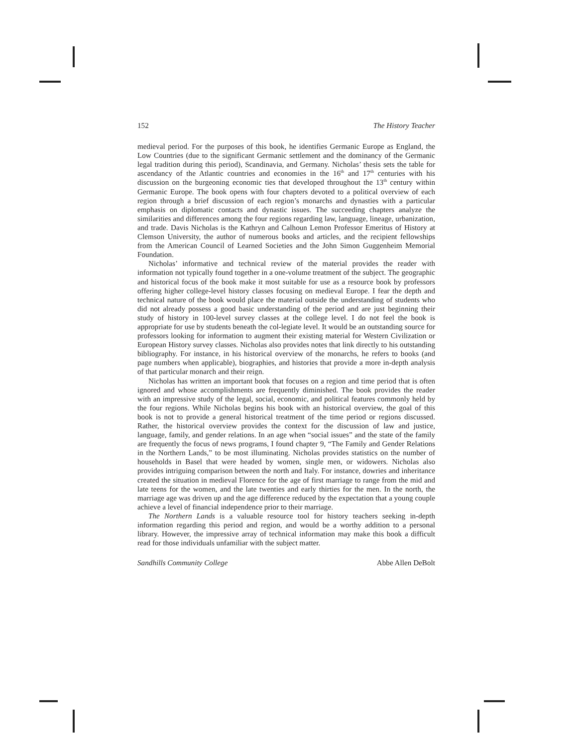152 The History Teacher
medieval period. For the purposes of this book, he identifies Germanic Europe as England, the Low Countries (due to the significant Germanic settlement and the dominancy of the Germanic legal tradition during this period), Scandinavia, and Germany. Nicholas’ thesis sets the table for ascendancy of the Atlantic countries and economies in the 16<sup>th</sup> and 17<sup>th</sup> centuries with his discussion on the burgeoning economic ties that developed throughout the 13<sup>th</sup> century within Germanic Europe. The book opens with four chapters devoted to a political overview of each region through a brief discussion of each region’s monarchs and dynasties with a particular emphasis on diplomatic contacts and dynastic issues. The succeeding chapters analyze the similarities and differences among the four regions regarding law, language, lineage, urbanization, and trade. Davis Nicholas is the Kathryn and Calhoun Lemon Professor Emeritus of History at Clemson University, the author of numerous books and articles, and the recipient fellowships from the American Council of Learned Societies and the John Simon Guggenheim Memorial Foundation.
Nicholas’ informative and technical review of the material provides the reader with information not typically found together in a one-volume treatment of the subject. The geographic and historical focus of the book make it most suitable for use as a resource book by professors offering higher college-level history classes focusing on medieval Europe. I fear the depth and technical nature of the book would place the material outside the understanding of students who did not already possess a good basic understanding of the period and are just beginning their study of history in 100-level survey classes at the college level. I do not feel the book is appropriate for use by students beneath the col-legiate level. It would be an outstanding source for professors looking for information to augment their existing material for Western Civilization or European History survey classes. Nicholas also provides notes that link directly to his outstanding bibliography. For instance, in his historical overview of the monarchs, he refers to books (and page numbers when applicable), biographies, and histories that provide a more in-depth analysis of that particular monarch and their reign.
Nicholas has written an important book that focuses on a region and time period that is often ignored and whose accomplishments are frequently diminished. The book provides the reader with an impressive study of the legal, social, economic, and political features commonly held by the four regions. While Nicholas begins his book with an historical overview, the goal of this book is not to provide a general historical treatment of the time period or regions discussed. Rather, the historical overview provides the context for the discussion of law and justice, language, family, and gender relations. In an age when “social issues” and the state of the family are frequently the focus of news programs, I found chapter 9, “The Family and Gender Relations in the Northern Lands,” to be most illuminating. Nicholas provides statistics on the number of households in Basel that were headed by women, single men, or widowers. Nicholas also provides intriguing comparison between the north and Italy. For instance, dowries and inheritance created the situation in medieval Florence for the age of first marriage to range from the mid and late teens for the women, and the late twenties and early thirties for the men. In the north, the marriage age was driven up and the age difference reduced by the expectation that a young couple achieve a level of financial independence prior to their marriage.
The Northern Lands is a valuable resource tool for history teachers seeking in-depth information regarding this period and region, and would be a worthy addition to a personal library. However, the impressive array of technical information may make this book a difficult read for those individuals unfamiliar with the subject matter.
Sandhills Community College Abbe Allen DeBolt